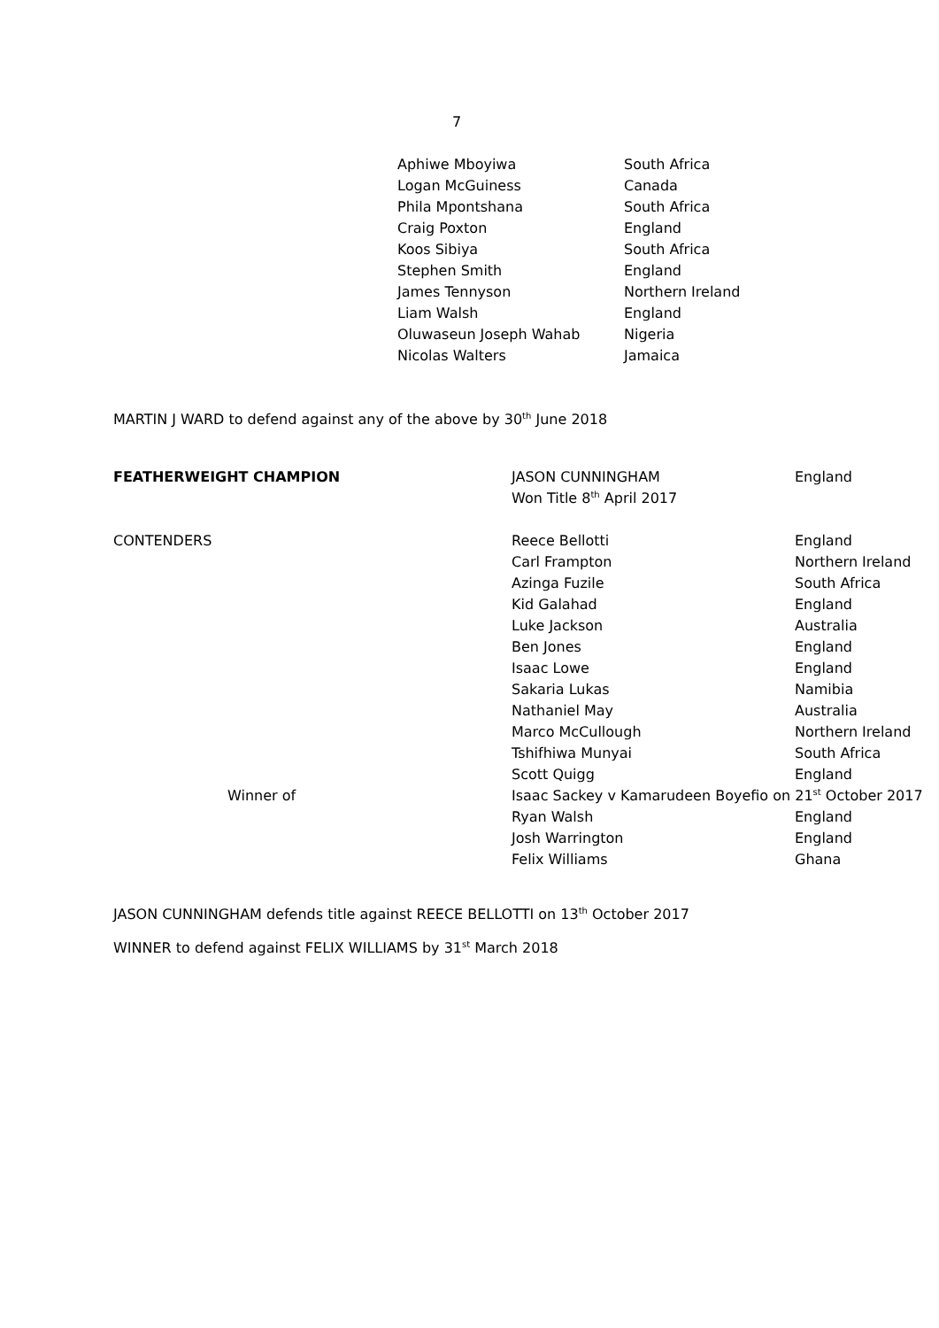7
| Aphiwe Mboyiwa | South Africa |
| Logan McGuiness | Canada |
| Phila Mpontshana | South Africa |
| Craig Poxton | England |
| Koos Sibiya | South Africa |
| Stephen Smith | England |
| James Tennyson | Northern Ireland |
| Liam Walsh | England |
| Oluwaseun Joseph Wahab | Nigeria |
| Nicolas Walters | Jamaica |
MARTIN J WARD to defend against any of the above by 30<sup>th</sup> June 2018
| FEATHERWEIGHT CHAMPION | JASON CUNNINGHAM | England |
| | Won Title 8<sup>th</sup> April 2017 | |
| CONTENDERS | Reece Bellotti | England |
| | Carl Frampton | Northern Ireland |
| | Azinga Fuzile | South Africa |
| | Kid Galahad | England |
| | Luke Jackson | Australia |
| | Ben Jones | England |
| | Isaac Lowe | England |
| | Sakaria Lukas | Namibia |
| | Nathaniel May | Australia |
| | Marco McCullough | Northern Ireland |
| | Tshifhiwa Munyai | South Africa |
| | Scott Quigg | England |
| Winner of | Isaac Sackey v Kamarudeen Boyefio on 21<sup>st</sup> October 2017 | |
| | Ryan Walsh | England |
| | Josh Warrington | England |
| | Felix Williams | Ghana |
JASON CUNNINGHAM defends title against REECE BELLOTTI on 13<sup>th</sup> October 2017
WINNER to defend against FELIX WILLIAMS by 31<sup>st</sup> March 2018